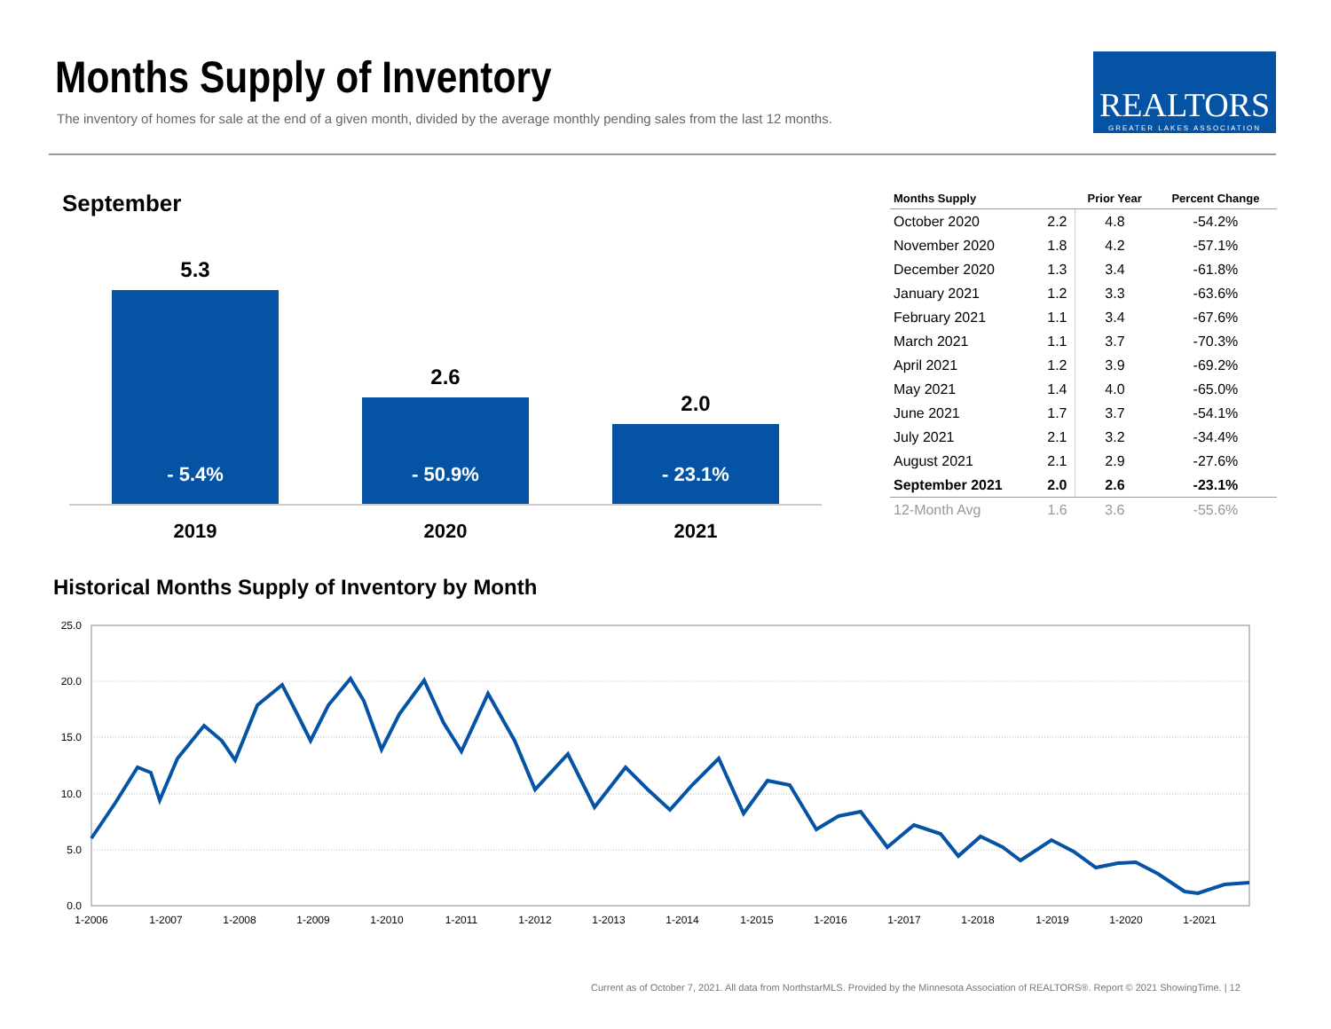Months Supply of Inventory
The inventory of homes for sale at the end of a given month, divided by the average monthly pending sales from the last 12 months.
REALTORS
GREATER LAKES ASSOCIATION
September
5.3
- 5.4%
2.6
- 50.9%
2.0
- 23.1%
2019
2020
2021
| Months Supply | | Prior Year | Percent Change |
| --- | --- | --- | --- |
| October 2020 | 2.2 | 4.8 | -54.2% |
| November 2020 | 1.8 | 4.2 | -57.1% |
| December 2020 | 1.3 | 3.4 | -61.8% |
| January 2021 | 1.2 | 3.3 | -63.6% |
| February 2021 | 1.1 | 3.4 | -67.6% |
| March 2021 | 1.1 | 3.7 | -70.3% |
| April 2021 | 1.2 | 3.9 | -69.2% |
| May 2021 | 1.4 | 4.0 | -65.0% |
| June 2021 | 1.7 | 3.7 | -54.1% |
| July 2021 | 2.1 | 3.2 | -34.4% |
| August 2021 | 2.1 | 2.9 | -27.6% |
| September 2021 | 2.0 | 2.6 | -23.1% |
| 12-Month Avg | 1.6 | 3.6 | -55.6% |
Historical Months Supply of Inventory by Month
25.0
20.0
15.0
10.0
5.0
0.0
1-2006
1-2007
1-2008
1-2009
1-2010
1-2011
1-2012
1-2013
1-2014
1-2015
1-2016
1-2017
1-2018
1-2019
1-2020
1-2021
Current as of October 7, 2021. All data from NorthstarMLS. Provided by the Minnesota Association of REALTORS®. Report © 2021 ShowingTime. | 12